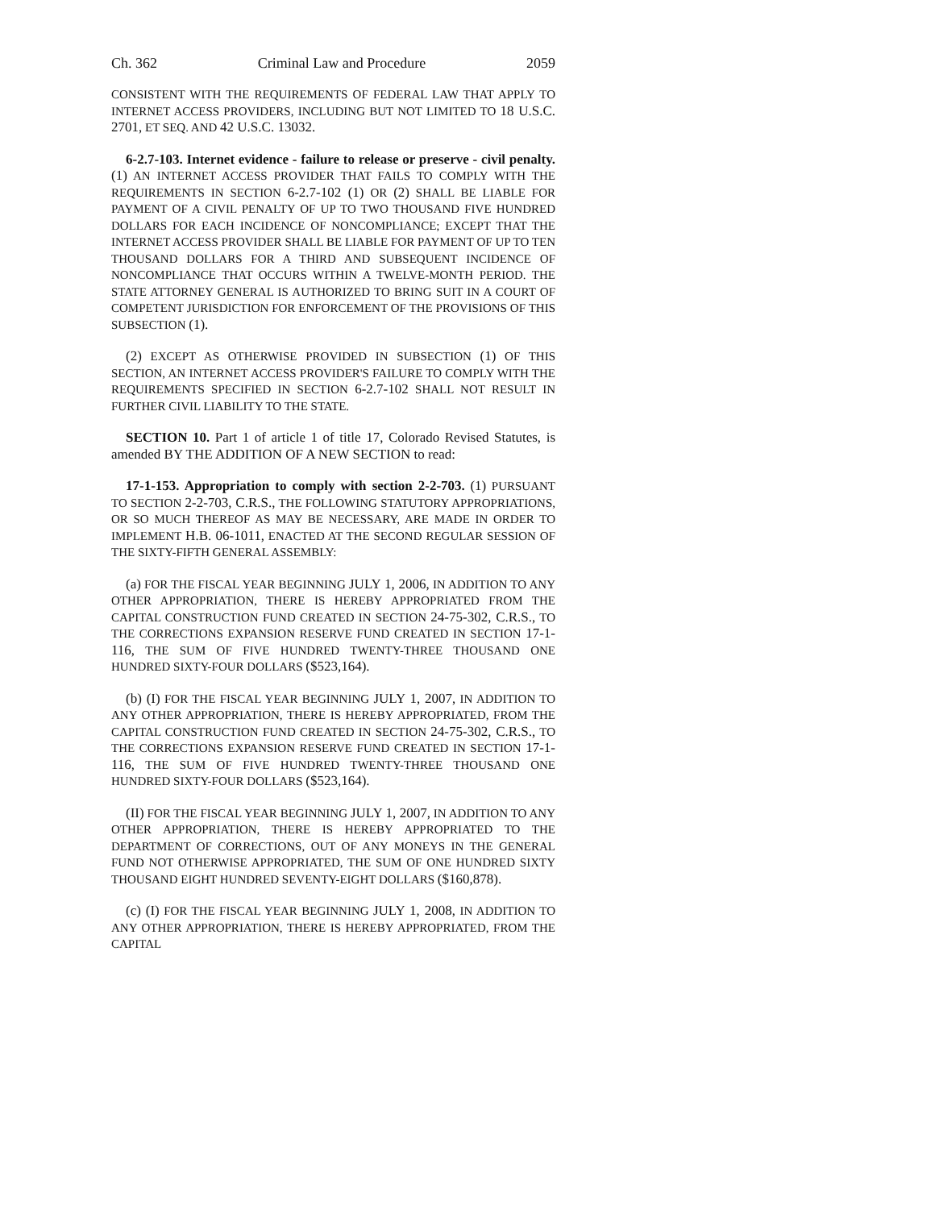Ch. 362 Criminal Law and Procedure 2059
CONSISTENT WITH THE REQUIREMENTS OF FEDERAL LAW THAT APPLY TO INTERNET ACCESS PROVIDERS, INCLUDING BUT NOT LIMITED TO 18 U.S.C. 2701, ET SEQ. AND 42 U.S.C. 13032.
6-2.7-103. Internet evidence - failure to release or preserve - civil penalty. (1) AN INTERNET ACCESS PROVIDER THAT FAILS TO COMPLY WITH THE REQUIREMENTS IN SECTION 6-2.7-102 (1) OR (2) SHALL BE LIABLE FOR PAYMENT OF A CIVIL PENALTY OF UP TO TWO THOUSAND FIVE HUNDRED DOLLARS FOR EACH INCIDENCE OF NONCOMPLIANCE; EXCEPT THAT THE INTERNET ACCESS PROVIDER SHALL BE LIABLE FOR PAYMENT OF UP TO TEN THOUSAND DOLLARS FOR A THIRD AND SUBSEQUENT INCIDENCE OF NONCOMPLIANCE THAT OCCURS WITHIN A TWELVE-MONTH PERIOD. THE STATE ATTORNEY GENERAL IS AUTHORIZED TO BRING SUIT IN A COURT OF COMPETENT JURISDICTION FOR ENFORCEMENT OF THE PROVISIONS OF THIS SUBSECTION (1).
(2) EXCEPT AS OTHERWISE PROVIDED IN SUBSECTION (1) OF THIS SECTION, AN INTERNET ACCESS PROVIDER'S FAILURE TO COMPLY WITH THE REQUIREMENTS SPECIFIED IN SECTION 6-2.7-102 SHALL NOT RESULT IN FURTHER CIVIL LIABILITY TO THE STATE.
SECTION 10. Part 1 of article 1 of title 17, Colorado Revised Statutes, is amended BY THE ADDITION OF A NEW SECTION to read:
17-1-153. Appropriation to comply with section 2-2-703. (1) PURSUANT TO SECTION 2-2-703, C.R.S., THE FOLLOWING STATUTORY APPROPRIATIONS, OR SO MUCH THEREOF AS MAY BE NECESSARY, ARE MADE IN ORDER TO IMPLEMENT H.B. 06-1011, ENACTED AT THE SECOND REGULAR SESSION OF THE SIXTY-FIFTH GENERAL ASSEMBLY:
(a) FOR THE FISCAL YEAR BEGINNING JULY 1, 2006, IN ADDITION TO ANY OTHER APPROPRIATION, THERE IS HEREBY APPROPRIATED FROM THE CAPITAL CONSTRUCTION FUND CREATED IN SECTION 24-75-302, C.R.S., TO THE CORRECTIONS EXPANSION RESERVE FUND CREATED IN SECTION 17-1-116, THE SUM OF FIVE HUNDRED TWENTY-THREE THOUSAND ONE HUNDRED SIXTY-FOUR DOLLARS ($523,164).
(b) (I) FOR THE FISCAL YEAR BEGINNING JULY 1, 2007, IN ADDITION TO ANY OTHER APPROPRIATION, THERE IS HEREBY APPROPRIATED, FROM THE CAPITAL CONSTRUCTION FUND CREATED IN SECTION 24-75-302, C.R.S., TO THE CORRECTIONS EXPANSION RESERVE FUND CREATED IN SECTION 17-1-116, THE SUM OF FIVE HUNDRED TWENTY-THREE THOUSAND ONE HUNDRED SIXTY-FOUR DOLLARS ($523,164).
(II) FOR THE FISCAL YEAR BEGINNING JULY 1, 2007, IN ADDITION TO ANY OTHER APPROPRIATION, THERE IS HEREBY APPROPRIATED TO THE DEPARTMENT OF CORRECTIONS, OUT OF ANY MONEYS IN THE GENERAL FUND NOT OTHERWISE APPROPRIATED, THE SUM OF ONE HUNDRED SIXTY THOUSAND EIGHT HUNDRED SEVENTY-EIGHT DOLLARS ($160,878).
(c) (I) FOR THE FISCAL YEAR BEGINNING JULY 1, 2008, IN ADDITION TO ANY OTHER APPROPRIATION, THERE IS HEREBY APPROPRIATED, FROM THE CAPITAL